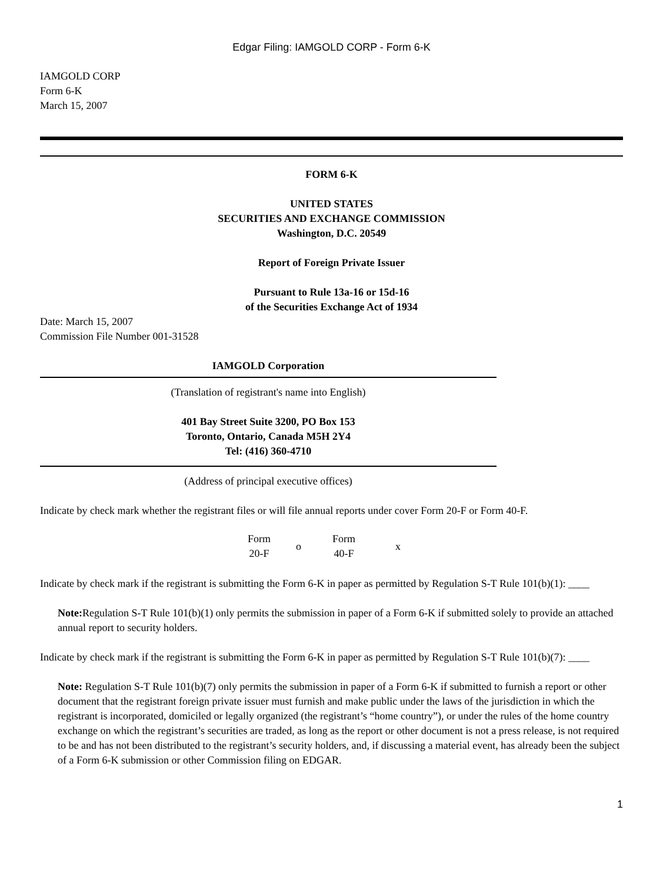Edgar Filing: IAMGOLD CORP - Form 6-K
IAMGOLD CORP
Form 6-K
March 15, 2007
FORM 6-K
UNITED STATES
SECURITIES AND EXCHANGE COMMISSION
Washington, D.C. 20549
Report of Foreign Private Issuer
Pursuant to Rule 13a-16 or 15d-16
of the Securities Exchange Act of 1934
Date: March 15, 2007
Commission File Number 001-31528
IAMGOLD Corporation
(Translation of registrant's name into English)
401 Bay Street Suite 3200, PO Box 153
Toronto, Ontario, Canada M5H 2Y4
Tel: (416) 360-4710
(Address of principal executive offices)
Indicate by check mark whether the registrant files or will file annual reports under cover Form 20-F or Form 40-F.
| Form 20-F | o | Form 40-F | x |
Indicate by check mark if the registrant is submitting the Form 6-K in paper as permitted by Regulation S-T Rule 101(b)(1): ____
Note: Regulation S-T Rule 101(b)(1) only permits the submission in paper of a Form 6-K if submitted solely to provide an attached annual report to security holders.
Indicate by check mark if the registrant is submitting the Form 6-K in paper as permitted by Regulation S-T Rule 101(b)(7): ____
Note: Regulation S-T Rule 101(b)(7) only permits the submission in paper of a Form 6-K if submitted to furnish a report or other document that the registrant foreign private issuer must furnish and make public under the laws of the jurisdiction in which the registrant is incorporated, domiciled or legally organized (the registrant’s “home country”), or under the rules of the home country exchange on which the registrant’s securities are traded, as long as the report or other document is not a press release, is not required to be and has not been distributed to the registrant’s security holders, and, if discussing a material event, has already been the subject of a Form 6-K submission or other Commission filing on EDGAR.
1